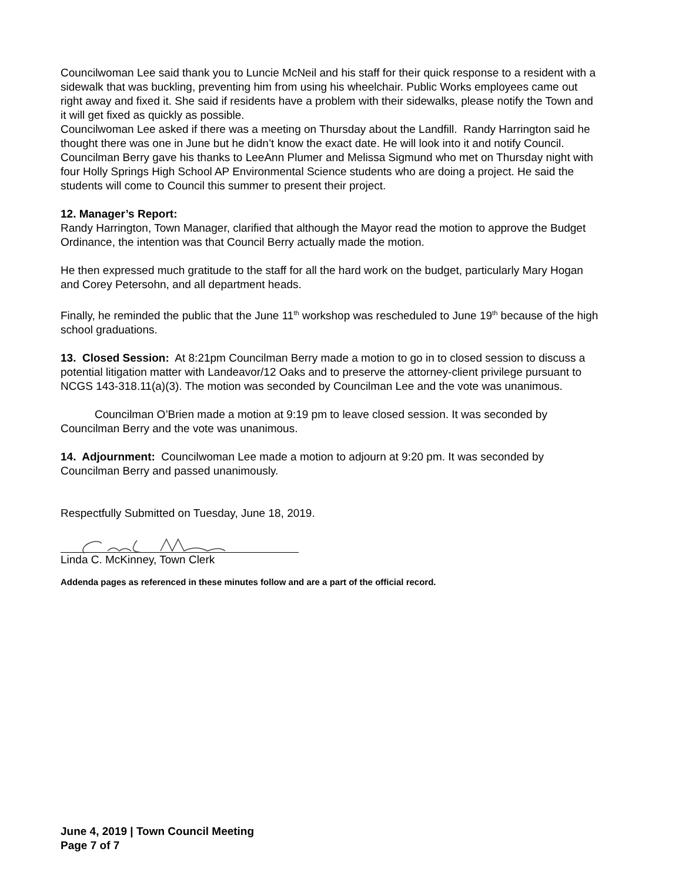Councilwoman Lee said thank you to Luncie McNeil and his staff for their quick response to a resident with a sidewalk that was buckling, preventing him from using his wheelchair. Public Works employees came out right away and fixed it. She said if residents have a problem with their sidewalks, please notify the Town and it will get fixed as quickly as possible.
Councilwoman Lee asked if there was a meeting on Thursday about the Landfill. Randy Harrington said he thought there was one in June but he didn’t know the exact date. He will look into it and notify Council.
Councilman Berry gave his thanks to LeeAnn Plumer and Melissa Sigmund who met on Thursday night with four Holly Springs High School AP Environmental Science students who are doing a project. He said the students will come to Council this summer to present their project.
12. Manager’s Report:
Randy Harrington, Town Manager, clarified that although the Mayor read the motion to approve the Budget Ordinance, the intention was that Council Berry actually made the motion.
He then expressed much gratitude to the staff for all the hard work on the budget, particularly Mary Hogan and Corey Petersohn, and all department heads.
Finally, he reminded the public that the June 11<sup>th</sup> workshop was rescheduled to June 19<sup>th</sup> because of the high school graduations.
13. Closed Session: At 8:21pm Councilman Berry made a motion to go in to closed session to discuss a potential litigation matter with Landeavor/12 Oaks and to preserve the attorney-client privilege pursuant to NCGS 143-318.11(a)(3). The motion was seconded by Councilman Lee and the vote was unanimous.
Councilman O’Brien made a motion at 9:19 pm to leave closed session. It was seconded by Councilman Berry and the vote was unanimous.
14. Adjournment: Councilwoman Lee made a motion to adjourn at 9:20 pm. It was seconded by Councilman Berry and passed unanimously.
Respectfully Submitted on Tuesday, June 18, 2019.
Linda C. McKinney, Town Clerk
Addenda pages as referenced in these minutes follow and are a part of the official record.
June 4, 2019 | Town Council Meeting
Page 7 of 7